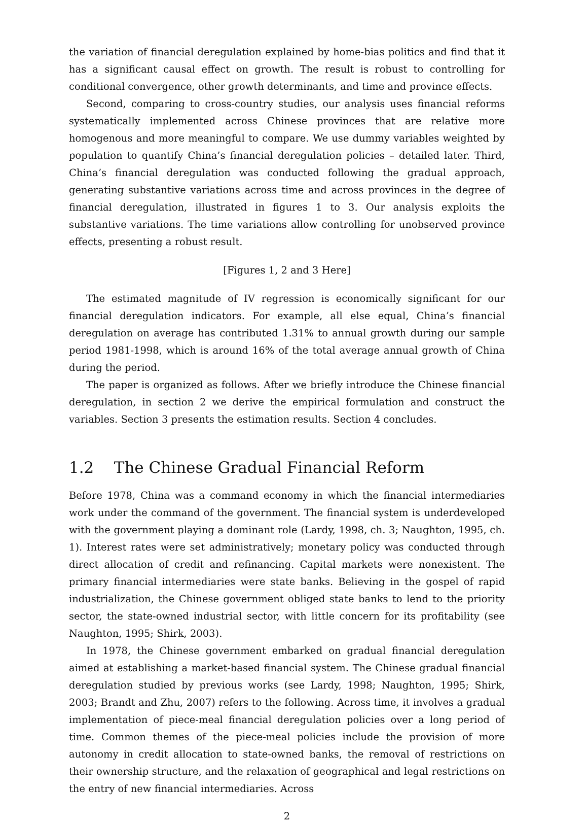the variation of financial deregulation explained by home-bias politics and find that it has a significant causal effect on growth. The result is robust to controlling for conditional convergence, other growth determinants, and time and province effects.
Second, comparing to cross-country studies, our analysis uses financial reforms systematically implemented across Chinese provinces that are relative more homogenous and more meaningful to compare. We use dummy variables weighted by population to quantify China’s financial deregulation policies – detailed later. Third, China’s financial deregulation was conducted following the gradual approach, generating substantive variations across time and across provinces in the degree of financial deregulation, illustrated in figures 1 to 3. Our analysis exploits the substantive variations. The time variations allow controlling for unobserved province effects, presenting a robust result.
[Figures 1, 2 and 3 Here]
The estimated magnitude of IV regression is economically significant for our financial deregulation indicators. For example, all else equal, China’s financial deregulation on average has contributed 1.31% to annual growth during our sample period 1981-1998, which is around 16% of the total average annual growth of China during the period.
The paper is organized as follows. After we briefly introduce the Chinese financial deregulation, in section 2 we derive the empirical formulation and construct the variables. Section 3 presents the estimation results. Section 4 concludes.
1.2 The Chinese Gradual Financial Reform
Before 1978, China was a command economy in which the financial intermediaries work under the command of the government. The financial system is underdeveloped with the government playing a dominant role (Lardy, 1998, ch. 3; Naughton, 1995, ch. 1). Interest rates were set administratively; monetary policy was conducted through direct allocation of credit and refinancing. Capital markets were nonexistent. The primary financial intermediaries were state banks. Believing in the gospel of rapid industrialization, the Chinese government obliged state banks to lend to the priority sector, the state-owned industrial sector, with little concern for its profitability (see Naughton, 1995; Shirk, 2003).
In 1978, the Chinese government embarked on gradual financial deregulation aimed at establishing a market-based financial system. The Chinese gradual financial deregulation studied by previous works (see Lardy, 1998; Naughton, 1995; Shirk, 2003; Brandt and Zhu, 2007) refers to the following. Across time, it involves a gradual implementation of piece-meal financial deregulation policies over a long period of time. Common themes of the piece-meal policies include the provision of more autonomy in credit allocation to state-owned banks, the removal of restrictions on their ownership structure, and the relaxation of geographical and legal restrictions on the entry of new financial intermediaries. Across
2